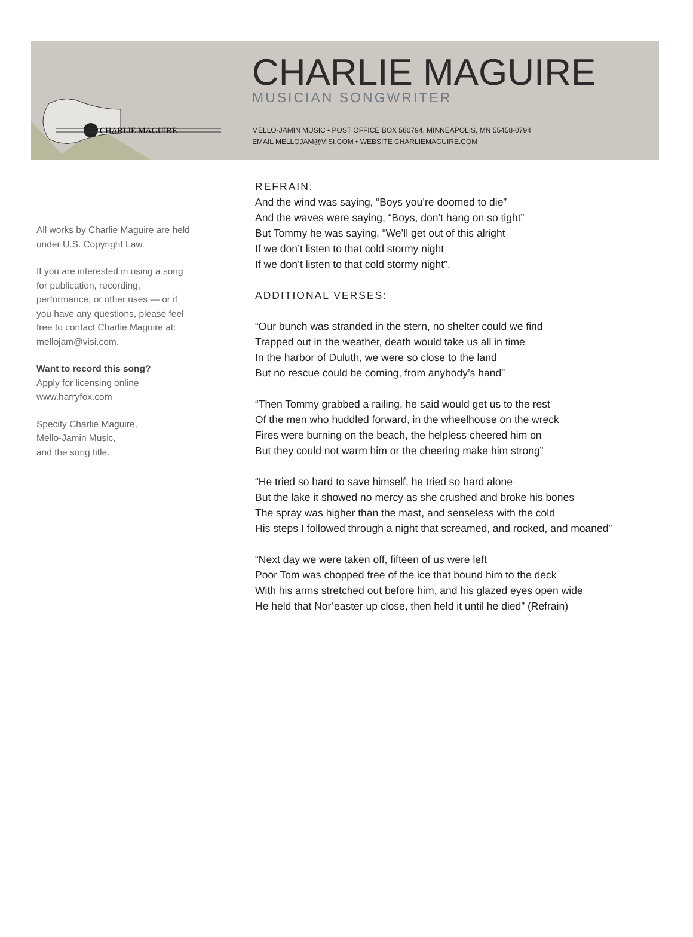CHARLIE MAGUIRE
CHARLIE MAGUIRE
MUSICIAN SONGWRITER
MELLO-JAMIN MUSIC • POST OFFICE BOX 580794, MINNEAPOLIS, MN 55458-0794
EMAIL MELLOJAM@VISI.COM • WEBSITE CHARLIEMAGUIRE.COM
All works by Charlie Maguire are held under U.S. Copyright Law.
If you are interested in using a song for publication, recording, performance, or other uses — or if you have any questions, please feel free to contact Charlie Maguire at: mellojam@visi.com.
Want to record this song?
Apply for licensing online
www.harryfox.com
Specify Charlie Maguire,
Mello-Jamin Music,
and the song title.
REFRAIN:
And the wind was saying, “Boys you’re doomed to die”
And the waves were saying, “Boys, don’t hang on so tight”
But Tommy he was saying, “We’ll get out of this alright
If we don’t listen to that cold stormy night
If we don’t listen to that cold stormy night”.
ADDITIONAL VERSES:
“Our bunch was stranded in the stern, no shelter could we find
Trapped out in the weather, death would take us all in time
In the harbor of Duluth, we were so close to the land
But no rescue could be coming, from anybody’s hand”
“Then Tommy grabbed a railing, he said would get us to the rest
Of the men who huddled forward, in the wheelhouse on the wreck
Fires were burning on the beach, the helpless cheered him on
But they could not warm him or the cheering make him strong”
“He tried so hard to save himself, he tried so hard alone
But the lake it showed no mercy as she crushed and broke his bones
The spray was higher than the mast, and senseless with the cold
His steps I followed through a night that screamed, and rocked, and moaned”
“Next day we were taken off, fifteen of us were left
Poor Tom was chopped free of the ice that bound him to the deck
With his arms stretched out before him, and his glazed eyes open wide
He held that Nor’easter up close, then held it until he died” (Refrain)